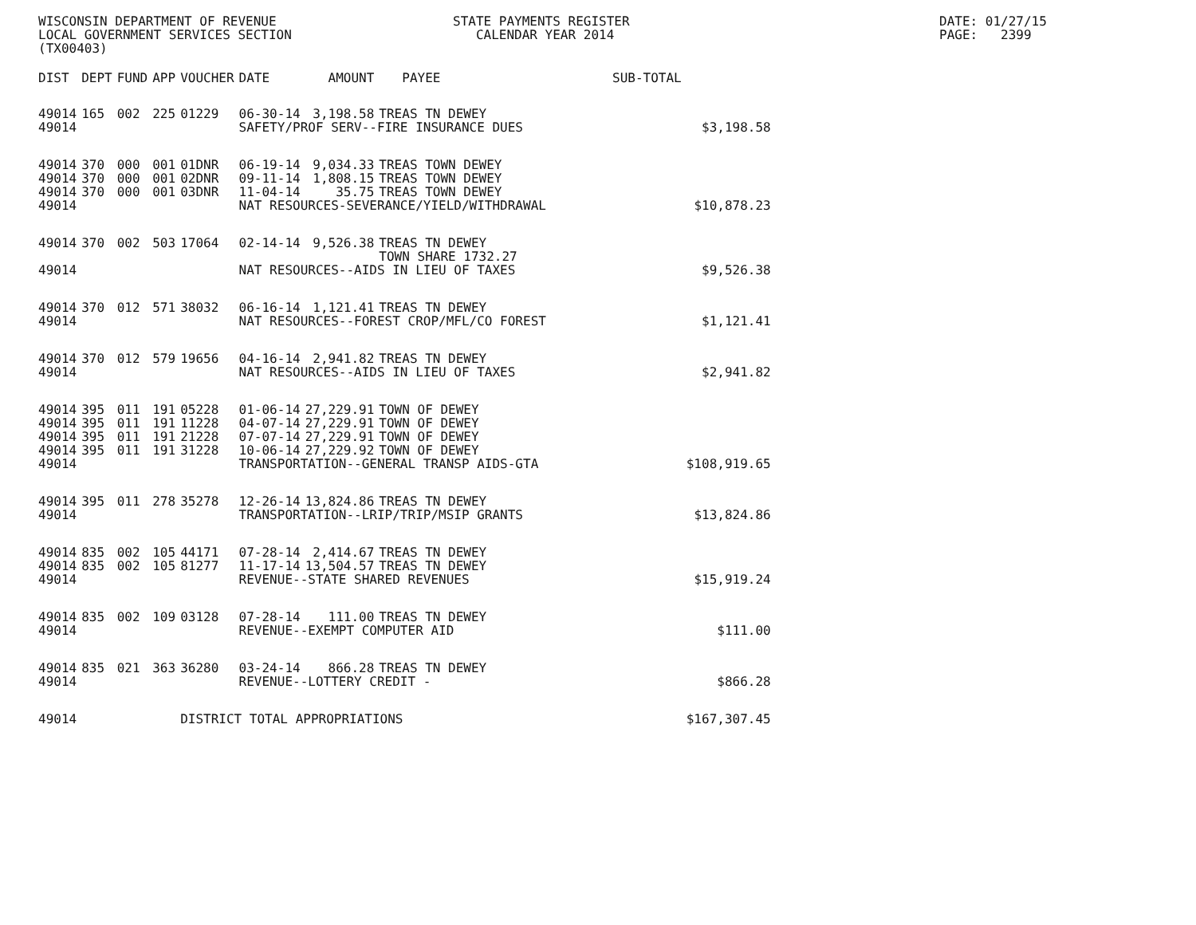WISCONSIN DEPARTMENT OF REVENUE LOCAL GOVERNMENT SERVICES SECTION (TX00403)
STATE PAYMENTS REGISTER CALENDAR YEAR 2014
DATE: 01/27/15 PAGE: 2399
| DIST | DEPT | FUND | APP | VOUCHER | DATE | AMOUNT | PAYEE | SUB-TOTAL | |
| --- | --- | --- | --- | --- | --- | --- | --- | --- | --- |
| 49014 | 165 | 002 | 225 | 01229 | 06-30-14 | 3,198.58 | TREAS TN DEWEY | | |
| 49014 | | | | | SAFETY/PROF SERV--FIRE INSURANCE DUES | | | | $3,198.58 |
| 49014 | 370 | 000 | 001 | 01DNR | 06-19-14 | 9,034.33 | TREAS TOWN DEWEY | | |
| 49014 | 370 | 000 | 001 | 02DNR | 09-11-14 | 1,808.15 | TREAS TOWN DEWEY | | |
| 49014 | 370 | 000 | 001 | 03DNR | 11-04-14 | 35.75 | TREAS TOWN DEWEY | | |
| 49014 | | | | | NAT RESOURCES-SEVERANCE/YIELD/WITHDRAWAL | | | | $10,878.23 |
| 49014 | 370 | 002 | 503 | 17064 | 02-14-14 | 9,526.38 | TREAS TN DEWEY TOWN SHARE 1732.27 | | |
| 49014 | | | | | NAT RESOURCES--AIDS IN LIEU OF TAXES | | | | $9,526.38 |
| 49014 | 370 | 012 | 571 | 38032 | 06-16-14 | 1,121.41 | TREAS TN DEWEY | | |
| 49014 | | | | | NAT RESOURCES--FOREST CROP/MFL/CO FOREST | | | | $1,121.41 |
| 49014 | 370 | 012 | 579 | 19656 | 04-16-14 | 2,941.82 | TREAS TN DEWEY | | |
| 49014 | | | | | NAT RESOURCES--AIDS IN LIEU OF TAXES | | | | $2,941.82 |
| 49014 | 395 | 011 | 191 | 05228 | 01-06-14 | 27,229.91 | TOWN OF DEWEY | | |
| 49014 | 395 | 011 | 191 | 11228 | 04-07-14 | 27,229.91 | TOWN OF DEWEY | | |
| 49014 | 395 | 011 | 191 | 21228 | 07-07-14 | 27,229.91 | TOWN OF DEWEY | | |
| 49014 | 395 | 011 | 191 | 31228 | 10-06-14 | 27,229.92 | TOWN OF DEWEY | | |
| 49014 | | | | | TRANSPORTATION--GENERAL TRANSP AIDS-GTA | | | | $108,919.65 |
| 49014 | 395 | 011 | 278 | 35278 | 12-26-14 | 13,824.86 | TREAS TN DEWEY | | |
| 49014 | | | | | TRANSPORTATION--LRIP/TRIP/MSIP GRANTS | | | | $13,824.86 |
| 49014 | 835 | 002 | 105 | 44171 | 07-28-14 | 2,414.67 | TREAS TN DEWEY | | |
| 49014 | 835 | 002 | 105 | 81277 | 11-17-14 | 13,504.57 | TREAS TN DEWEY | | |
| 49014 | | | | | REVENUE--STATE SHARED REVENUES | | | | $15,919.24 |
| 49014 | 835 | 002 | 109 | 03128 | 07-28-14 | 111.00 | TREAS TN DEWEY | | |
| 49014 | | | | | REVENUE--EXEMPT COMPUTER AID | | | | $111.00 |
| 49014 | 835 | 021 | 363 | 36280 | 03-24-14 | 866.28 | TREAS TN DEWEY | | |
| 49014 | | | | | REVENUE--LOTTERY CREDIT - | | | | $866.28 |
| 49014 | | | | DISTRICT TOTAL APPROPRIATIONS | | | | | $167,307.45 |